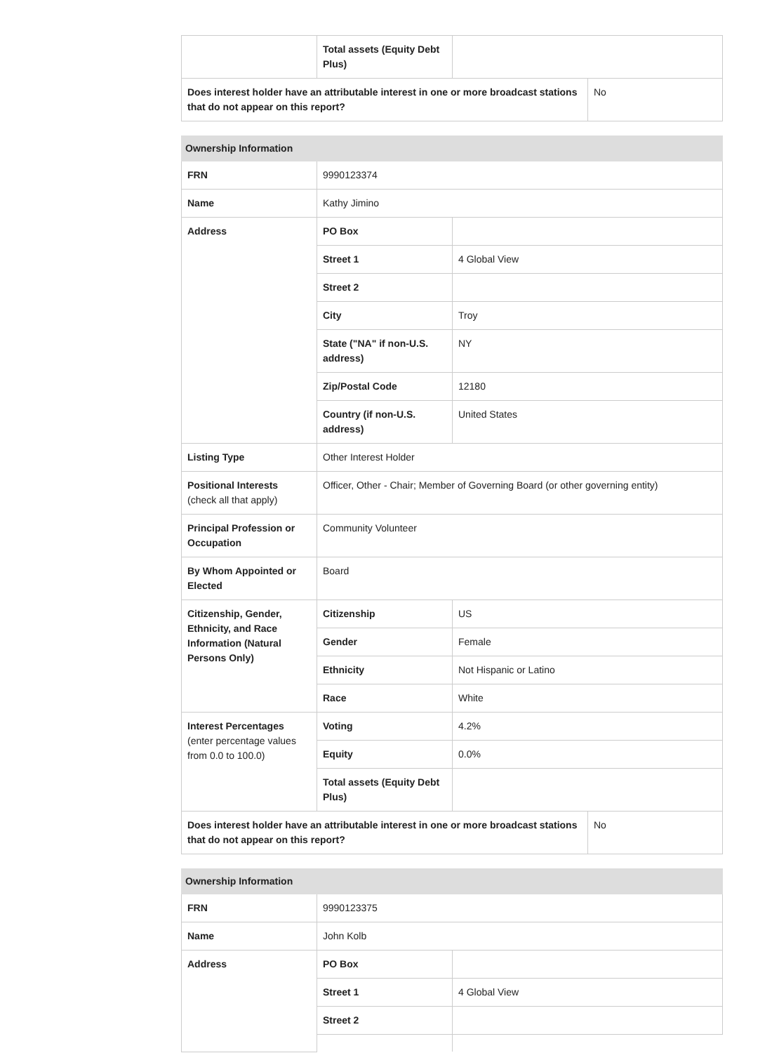| | Total assets (Equity Debt Plus) | | |
| Does interest holder have an attributable interest in one or more broadcast stations that do not appear on this report? | | | No |
| Ownership Information | | | |
| FRN | 9990123374 | | |
| Name | Kathy Jimino | | |
| Address | PO Box | | |
| | Street 1 | 4 Global View | |
| | Street 2 | | |
| | City | Troy | |
| | State ("NA" if non-U.S. address) | NY | |
| | Zip/Postal Code | 12180 | |
| | Country (if non-U.S. address) | United States | |
| Listing Type | Other Interest Holder | | |
| Positional Interests (check all that apply) | Officer, Other - Chair; Member of Governing Board (or other governing entity) | | |
| Principal Profession or Occupation | Community Volunteer | | |
| By Whom Appointed or Elected | Board | | |
| Citizenship, Gender, Ethnicity, and Race Information (Natural Persons Only) | Citizenship | US | |
| | Gender | Female | |
| | Ethnicity | Not Hispanic or Latino | |
| | Race | White | |
| Interest Percentages (enter percentage values from 0.0 to 100.0) | Voting | 4.2% | |
| | Equity | 0.0% | |
| | Total assets (Equity Debt Plus) | | |
| Does interest holder have an attributable interest in one or more broadcast stations that do not appear on this report? | | | No |
| Ownership Information | | |
| FRN | 9990123375 | |
| Name | John Kolb | |
| Address | PO Box | |
| | Street 1 | 4 Global View |
| | Street 2 | |